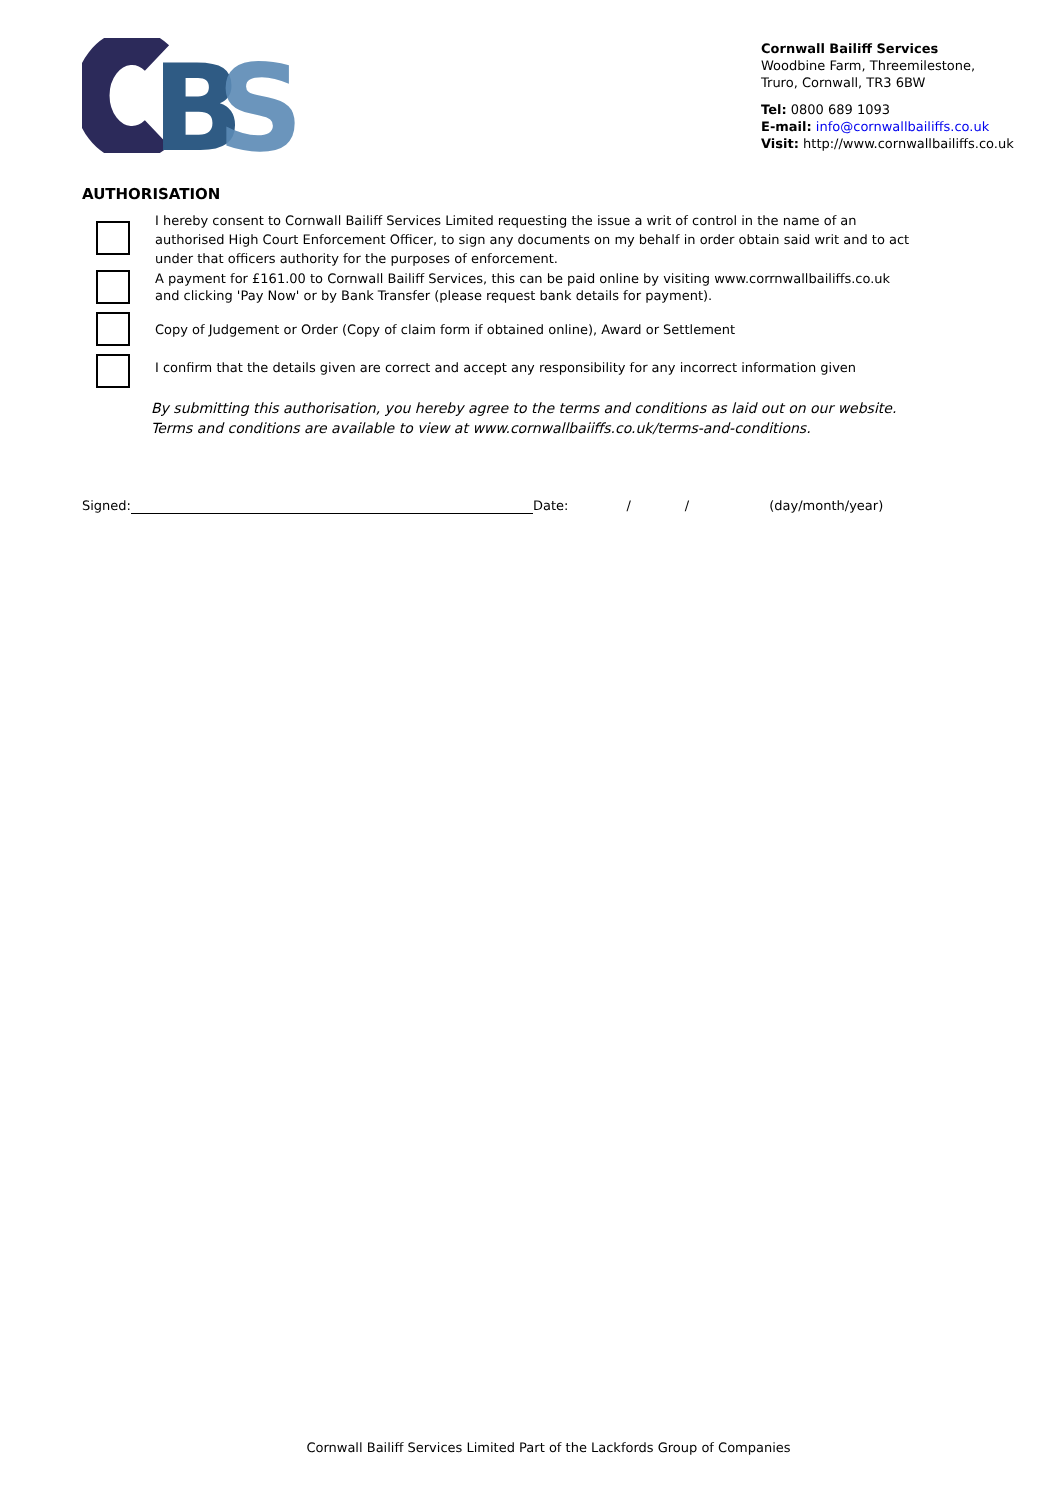B
S
Cornwall Bailiff Services
Woodbine Farm, Threemilestone,
Truro, Cornwall, TR3 6BW
Tel: 0800 689 1093
E-mail: info@cornwallbailiffs.co.uk
Visit: http://www.cornwallbailiffs.co.uk
AUTHORISATION
I hereby consent to Cornwall Bailiff Services Limited requesting the issue a writ of control in the name of an authorised High Court Enforcement Officer, to sign any documents on my behalf in order obtain said writ and to act under that officers authority for the purposes of enforcement.
A payment for £161.00 to Cornwall Bailiff Services, this can be paid online by visiting www.corrnwallbailiffs.co.uk and clicking 'Pay Now' or by Bank Transfer (please request bank details for payment).
Copy of Judgement or Order (Copy of claim form if obtained online), Award or Settlement
I confirm that the details given are correct and accept any responsibility for any incorrect information given
By submitting this authorisation, you hereby agree to the terms and conditions as laid out on our website.
Terms and conditions are available to view at www.cornwallbaiiffs.co.uk/terms-and-conditions.
Signed: Date: / / (day/month/year)
Cornwall Bailiff Services Limited Part of the Lackfords Group of Companies